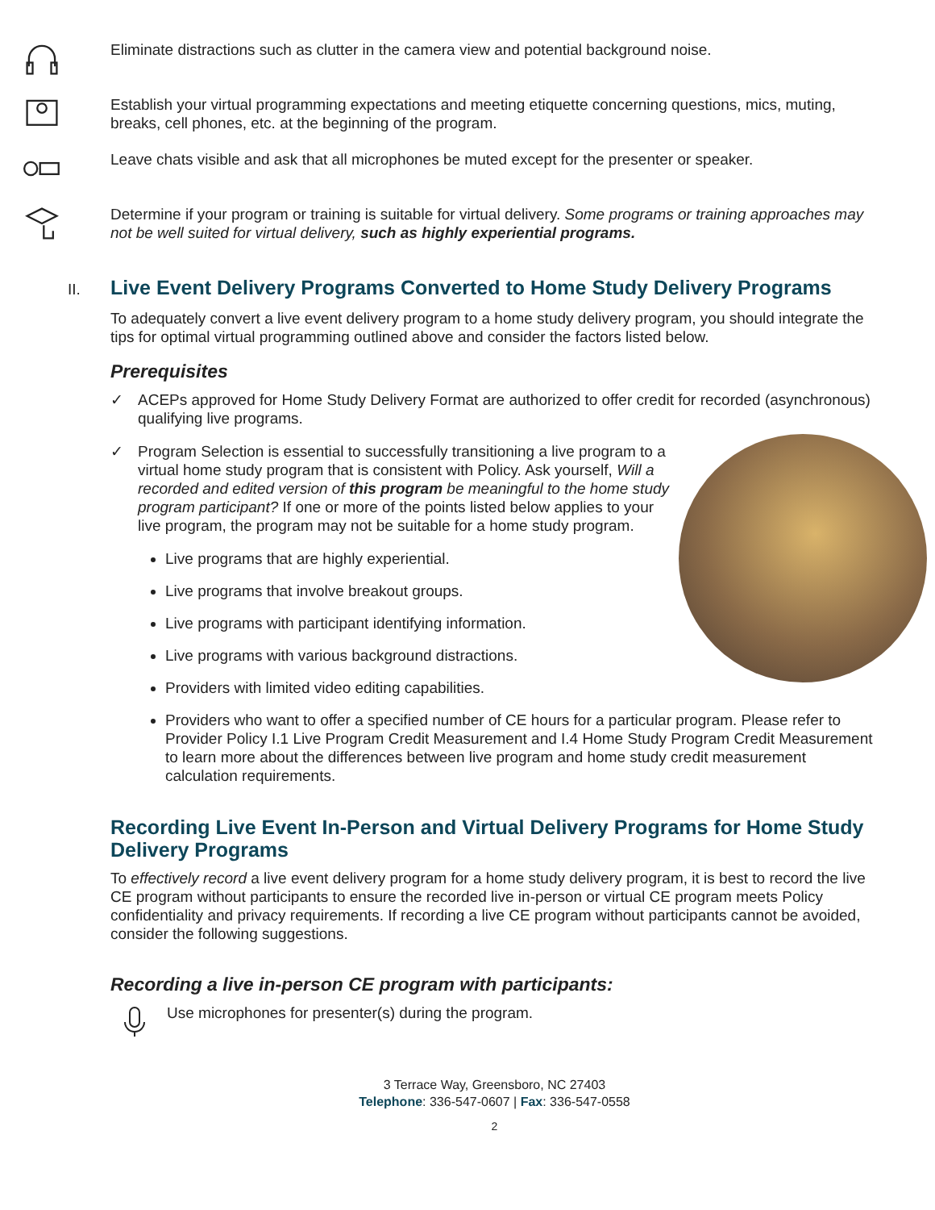Eliminate distractions such as clutter in the camera view and potential background noise.
Establish your virtual programming expectations and meeting etiquette concerning questions, mics, muting, breaks, cell phones, etc. at the beginning of the program.
Leave chats visible and ask that all microphones be muted except for the presenter or speaker.
Determine if your program or training is suitable for virtual delivery. Some programs or training approaches may not be well suited for virtual delivery, such as highly experiential programs.
II. Live Event Delivery Programs Converted to Home Study Delivery Programs
To adequately convert a live event delivery program to a home study delivery program, you should integrate the tips for optimal virtual programming outlined above and consider the factors listed below.
Prerequisites
✓ ACEPs approved for Home Study Delivery Format are authorized to offer credit for recorded (asynchronous) qualifying live programs.
✓
Program Selection is essential to successfully transitioning a live program to a virtual home study program that is consistent with Policy. Ask yourself, Will a recorded and edited version of this program be meaningful to the home study program participant? If one or more of the points listed below applies to your live program, the program may not be suitable for a home study program.
Live programs that are highly experiential.
Live programs that involve breakout groups.
Live programs with participant identifying information.
Live programs with various background distractions.
Providers with limited video editing capabilities.
Providers who want to offer a specified number of CE hours for a particular program. Please refer to Provider Policy I.1 Live Program Credit Measurement and I.4 Home Study Program Credit Measurement to learn more about the differences between live program and home study credit measurement calculation requirements.
Recording Live Event In-Person and Virtual Delivery Programs for Home Study Delivery Programs
To effectively record a live event delivery program for a home study delivery program, it is best to record the live CE program without participants to ensure the recorded live in-person or virtual CE program meets Policy confidentiality and privacy requirements. If recording a live CE program without participants cannot be avoided, consider the following suggestions.
Recording a live in-person CE program with participants:
Use microphones for presenter(s) during the program.
3 Terrace Way, Greensboro, NC 27403
Telephone: 336-547-0607 | Fax: 336-547-0558
2